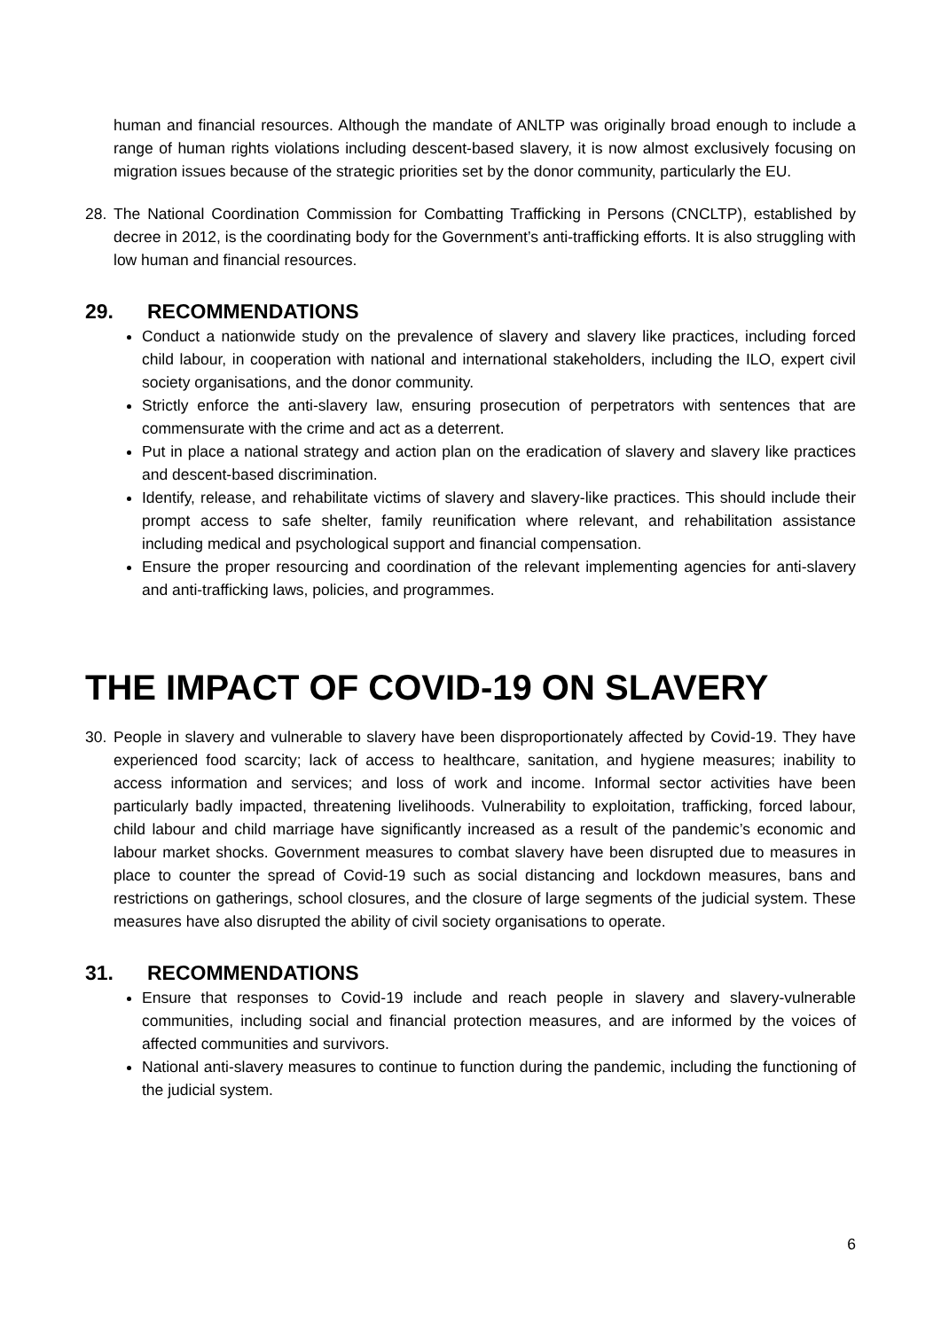human and financial resources. Although the mandate of ANLTP was originally broad enough to include a range of human rights violations including descent-based slavery, it is now almost exclusively focusing on migration issues because of the strategic priorities set by the donor community, particularly the EU.
28. The National Coordination Commission for Combatting Trafficking in Persons (CNCLTP), established by decree in 2012, is the coordinating body for the Government’s anti-trafficking efforts. It is also struggling with low human and financial resources.
29. RECOMMENDATIONS
Conduct a nationwide study on the prevalence of slavery and slavery like practices, including forced child labour, in cooperation with national and international stakeholders, including the ILO, expert civil society organisations, and the donor community.
Strictly enforce the anti-slavery law, ensuring prosecution of perpetrators with sentences that are commensurate with the crime and act as a deterrent.
Put in place a national strategy and action plan on the eradication of slavery and slavery like practices and descent-based discrimination.
Identify, release, and rehabilitate victims of slavery and slavery-like practices. This should include their prompt access to safe shelter, family reunification where relevant, and rehabilitation assistance including medical and psychological support and financial compensation.
Ensure the proper resourcing and coordination of the relevant implementing agencies for anti-slavery and anti-trafficking laws, policies, and programmes.
THE IMPACT OF COVID-19 ON SLAVERY
30. People in slavery and vulnerable to slavery have been disproportionately affected by Covid-19. They have experienced food scarcity; lack of access to healthcare, sanitation, and hygiene measures; inability to access information and services; and loss of work and income. Informal sector activities have been particularly badly impacted, threatening livelihoods. Vulnerability to exploitation, trafficking, forced labour, child labour and child marriage have significantly increased as a result of the pandemic’s economic and labour market shocks. Government measures to combat slavery have been disrupted due to measures in place to counter the spread of Covid-19 such as social distancing and lockdown measures, bans and restrictions on gatherings, school closures, and the closure of large segments of the judicial system. These measures have also disrupted the ability of civil society organisations to operate.
31. RECOMMENDATIONS
Ensure that responses to Covid-19 include and reach people in slavery and slavery-vulnerable communities, including social and financial protection measures, and are informed by the voices of affected communities and survivors.
National anti-slavery measures to continue to function during the pandemic, including the functioning of the judicial system.
6